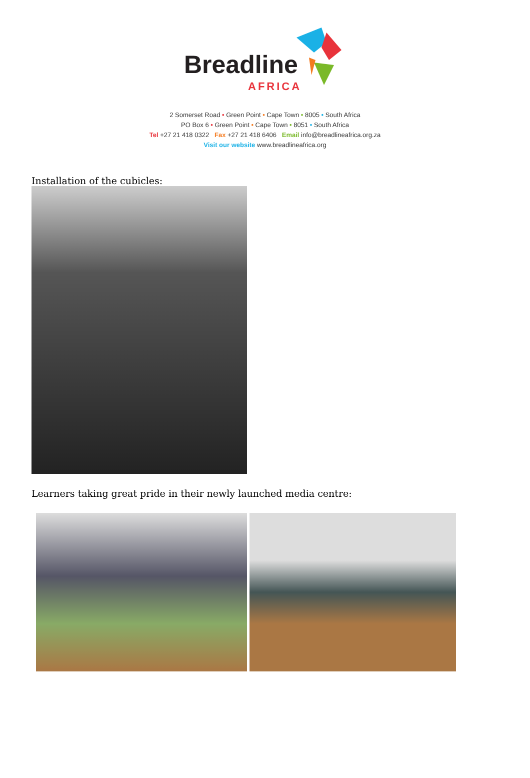Breadline
AFRICA
2 Somerset Road • Green Point • Cape Town • 8005 • South Africa
PO Box 6 • Green Point • Cape Town • 8051 • South Africa
Tel +27 21 418 0322 Fax +27 21 418 6406 Email info@breadlineafrica.org.za
Visit our website www.breadlineafrica.org
Installation of the cubicles:
Learners taking great pride in their newly launched media centre: